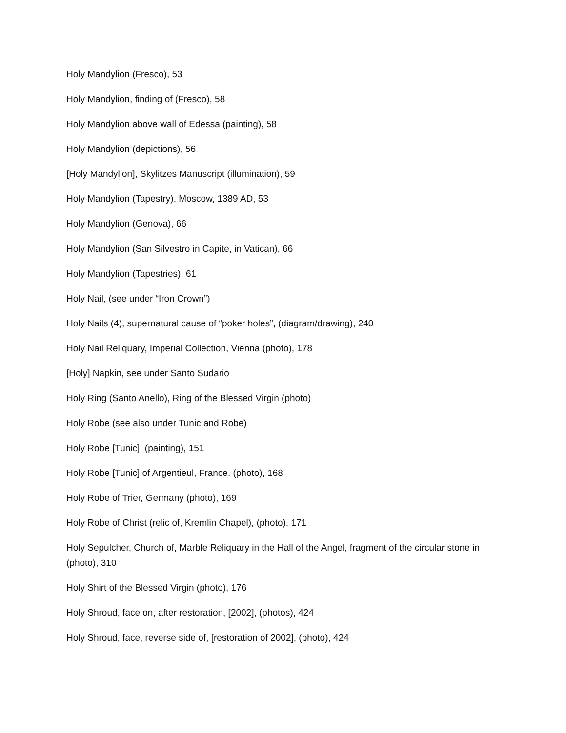Holy Mandylion (Fresco), 53
Holy Mandylion, finding of (Fresco), 58
Holy Mandylion above wall of Edessa (painting), 58
Holy Mandylion (depictions), 56
[Holy Mandylion], Skylitzes Manuscript (illumination), 59
Holy Mandylion (Tapestry), Moscow, 1389 AD, 53
Holy Mandylion (Genova), 66
Holy Mandylion (San Silvestro in Capite, in Vatican), 66
Holy Mandylion (Tapestries), 61
Holy Nail, (see under “Iron Crown”)
Holy Nails (4), supernatural cause of “poker holes”, (diagram/drawing), 240
Holy Nail Reliquary, Imperial Collection, Vienna (photo), 178
[Holy] Napkin, see under Santo Sudario
Holy Ring (Santo Anello), Ring of the Blessed Virgin (photo)
Holy Robe (see also under Tunic and Robe)
Holy Robe [Tunic], (painting), 151
Holy Robe [Tunic] of Argentieul, France. (photo), 168
Holy Robe of Trier, Germany (photo), 169
Holy Robe of Christ (relic of, Kremlin Chapel), (photo), 171
Holy Sepulcher, Church of, Marble Reliquary in the Hall of the Angel, fragment of the circular stone in (photo), 310
Holy Shirt of the Blessed Virgin (photo), 176
Holy Shroud, face on, after restoration, [2002], (photos), 424
Holy Shroud, face, reverse side of, [restoration of 2002], (photo), 424